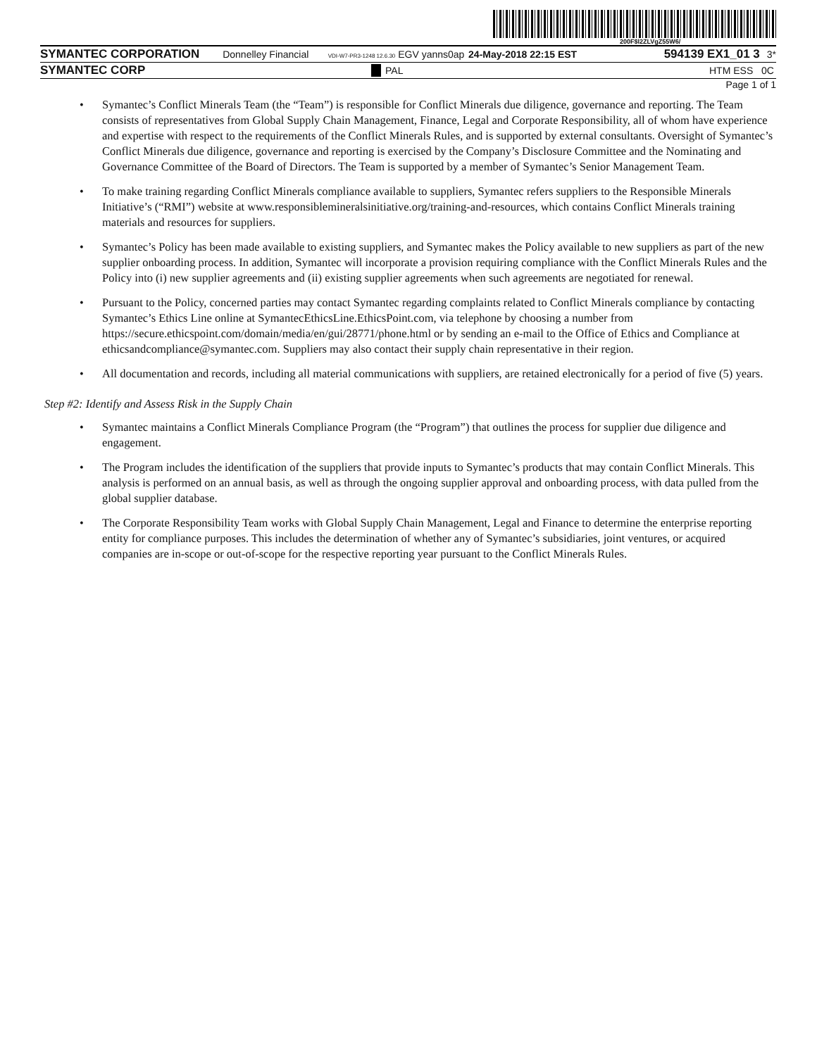200F$l2ZLVgZ55W6/
SYMANTEC CORPORATION Donnelley Financial VDI-W7-PR3-1248 12.6.30 EGV yanns0ap 24-May-2018 22:15 EST 594139 EX1_01 3 3*
SYMANTEC CORP PAL HTM ESS 0C
Page 1 of 1
• Symantec’s Conflict Minerals Team (the “Team”) is responsible for Conflict Minerals due diligence, governance and reporting. The Team consists of representatives from Global Supply Chain Management, Finance, Legal and Corporate Responsibility, all of whom have experience and expertise with respect to the requirements of the Conflict Minerals Rules, and is supported by external consultants. Oversight of Symantec’s Conflict Minerals due diligence, governance and reporting is exercised by the Company’s Disclosure Committee and the Nominating and Governance Committee of the Board of Directors. The Team is supported by a member of Symantec’s Senior Management Team.
• To make training regarding Conflict Minerals compliance available to suppliers, Symantec refers suppliers to the Responsible Minerals Initiative’s (“RMI”) website at www.responsiblemineralsinitiative.org/training-and-resources, which contains Conflict Minerals training materials and resources for suppliers.
• Symantec’s Policy has been made available to existing suppliers, and Symantec makes the Policy available to new suppliers as part of the new supplier onboarding process. In addition, Symantec will incorporate a provision requiring compliance with the Conflict Minerals Rules and the Policy into (i) new supplier agreements and (ii) existing supplier agreements when such agreements are negotiated for renewal.
• Pursuant to the Policy, concerned parties may contact Symantec regarding complaints related to Conflict Minerals compliance by contacting Symantec’s Ethics Line online at SymantecEthicsLine.EthicsPoint.com, via telephone by choosing a number from https://secure.ethicspoint.com/domain/media/en/gui/28771/phone.html or by sending an e-mail to the Office of Ethics and Compliance at ethicsandcompliance@symantec.com. Suppliers may also contact their supply chain representative in their region.
• All documentation and records, including all material communications with suppliers, are retained electronically for a period of five (5) years.
Step #2: Identify and Assess Risk in the Supply Chain
• Symantec maintains a Conflict Minerals Compliance Program (the “Program”) that outlines the process for supplier due diligence and engagement.
• The Program includes the identification of the suppliers that provide inputs to Symantec’s products that may contain Conflict Minerals. This analysis is performed on an annual basis, as well as through the ongoing supplier approval and onboarding process, with data pulled from the global supplier database.
• The Corporate Responsibility Team works with Global Supply Chain Management, Legal and Finance to determine the enterprise reporting entity for compliance purposes. This includes the determination of whether any of Symantec’s subsidiaries, joint ventures, or acquired companies are in-scope or out-of-scope for the respective reporting year pursuant to the Conflict Minerals Rules.